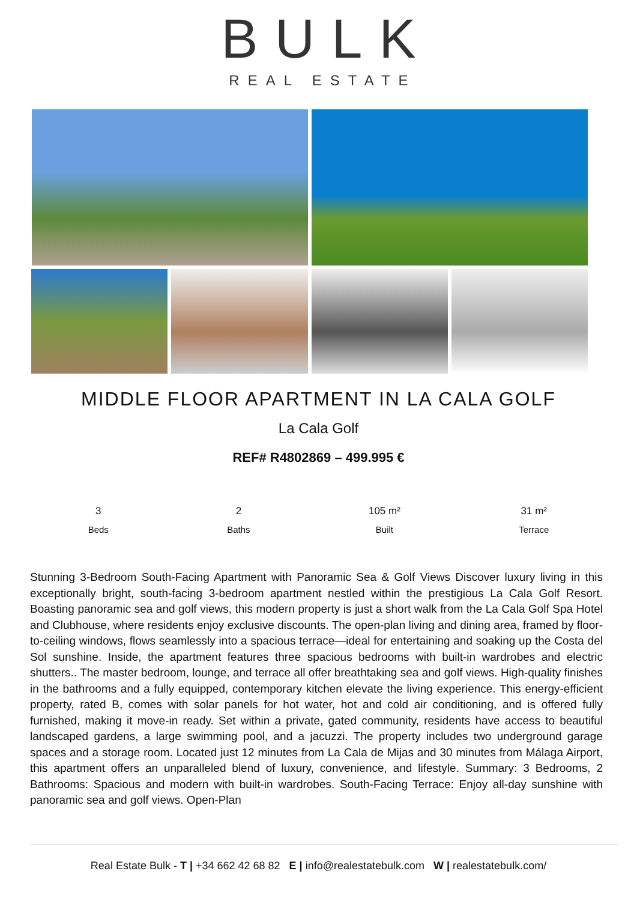BULK
REAL ESTATE
MIDDLE FLOOR APARTMENT IN LA CALA GOLF
La Cala Golf
REF# R4802869 – 499.995 €
3
Beds
2
Baths
105 m²
Built
31 m²
Terrace
Stunning 3-Bedroom South-Facing Apartment with Panoramic Sea & Golf Views Discover luxury living in this exceptionally bright, south-facing 3-bedroom apartment nestled within the prestigious La Cala Golf Resort. Boasting panoramic sea and golf views, this modern property is just a short walk from the La Cala Golf Spa Hotel and Clubhouse, where residents enjoy exclusive discounts. The open-plan living and dining area, framed by floor-to-ceiling windows, flows seamlessly into a spacious terrace—ideal for entertaining and soaking up the Costa del Sol sunshine. Inside, the apartment features three spacious bedrooms with built-in wardrobes and electric shutters.. The master bedroom, lounge, and terrace all offer breathtaking sea and golf views. High-quality finishes in the bathrooms and a fully equipped, contemporary kitchen elevate the living experience. This energy-efficient property, rated B, comes with solar panels for hot water, hot and cold air conditioning, and is offered fully furnished, making it move-in ready. Set within a private, gated community, residents have access to beautiful landscaped gardens, a large swimming pool, and a jacuzzi. The property includes two underground garage spaces and a storage room. Located just 12 minutes from La Cala de Mijas and 30 minutes from Málaga Airport, this apartment offers an unparalleled blend of luxury, convenience, and lifestyle. Summary: 3 Bedrooms, 2 Bathrooms: Spacious and modern with built-in wardrobes. South-Facing Terrace: Enjoy all-day sunshine with panoramic sea and golf views. Open-Plan
Real Estate Bulk - T | +34 662 42 68 82 E | info@realestatebulk.com W | realestatebulk.com/